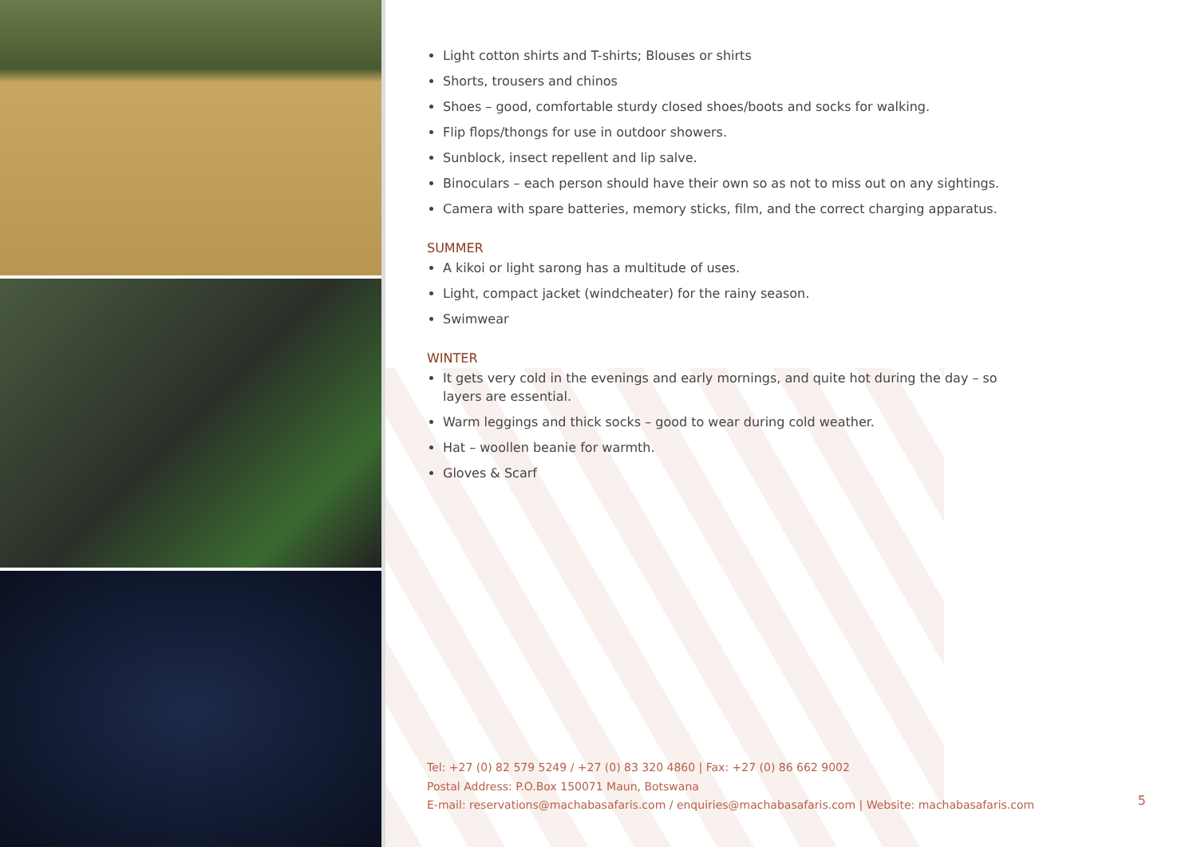Light cotton shirts and T-shirts; Blouses or shirts
Shorts, trousers and chinos
Shoes – good, comfortable sturdy closed shoes/boots and socks for walking.
Flip flops/thongs for use in outdoor showers.
Sunblock, insect repellent and lip salve.
Binoculars – each person should have their own so as not to miss out on any sightings.
Camera with spare batteries, memory sticks, film, and the correct charging apparatus.
SUMMER
A kikoi or light sarong has a multitude of uses.
Light, compact jacket (windcheater) for the rainy season.
Swimwear
WINTER
It gets very cold in the evenings and early mornings, and quite hot during the day – so layers are essential.
Warm leggings and thick socks – good to wear during cold weather.
Hat – woollen beanie for warmth.
Gloves & Scarf
Tel: +27 (0) 82 579 5249 / +27 (0) 83 320 4860 | Fax: +27 (0) 86 662 9002
Postal Address: P.O.Box 150071 Maun, Botswana
E-mail: reservations@machabasafaris.com / enquiries@machabasafaris.com | Website: machabasafaris.com
5